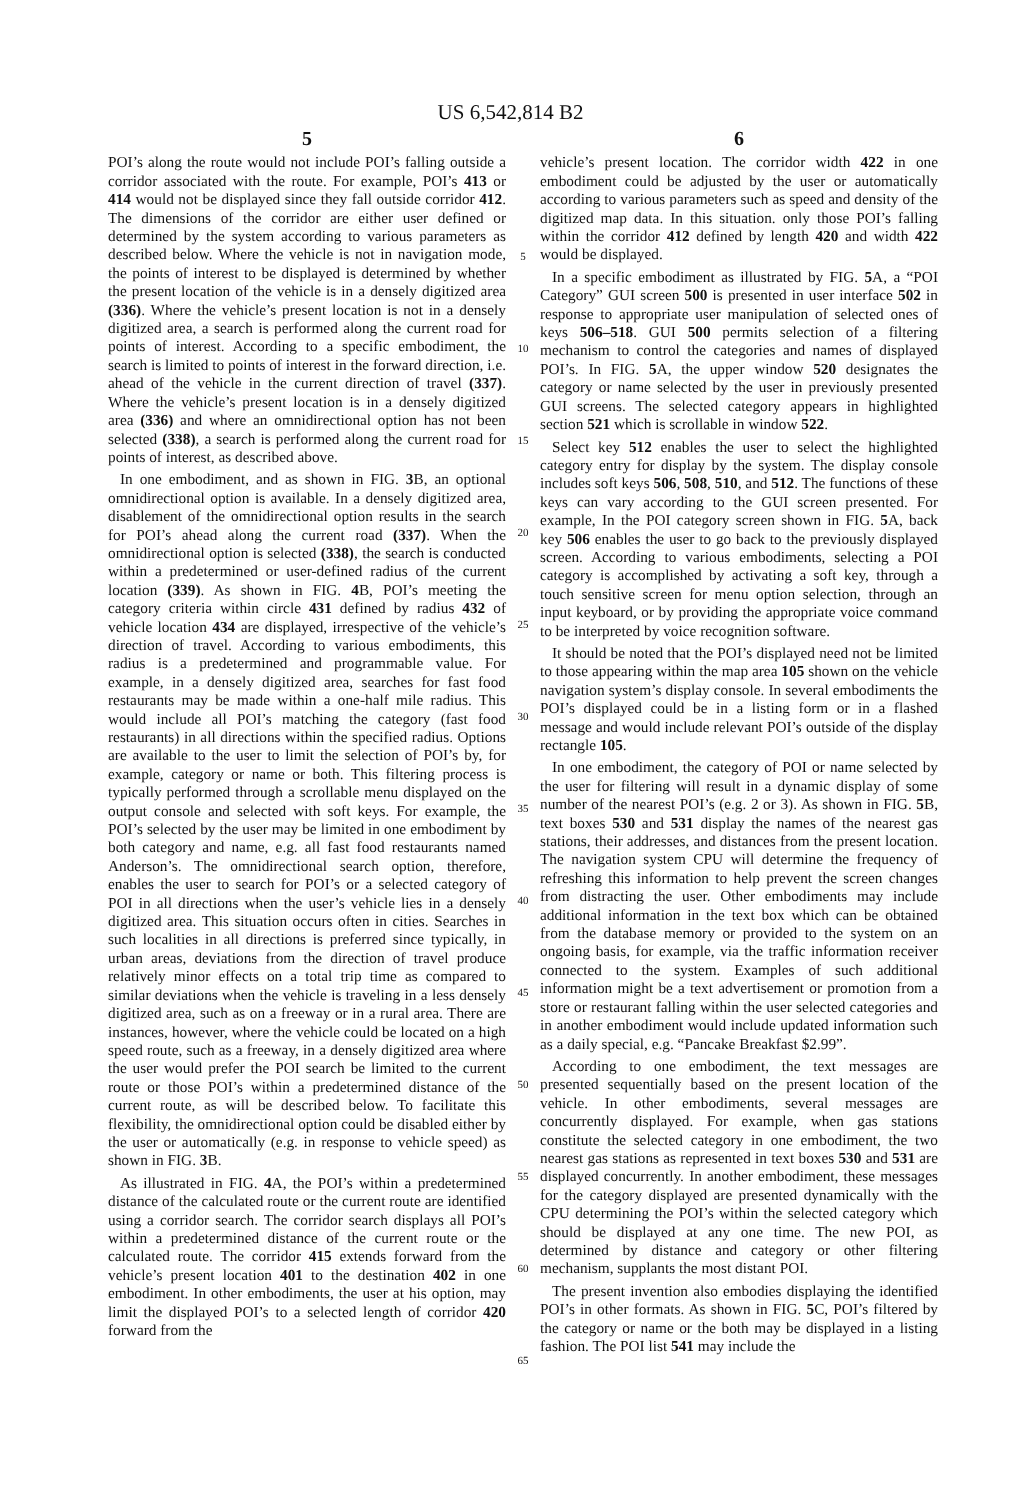US 6,542,814 B2
5
POI’s along the route would not include POI’s falling outside a corridor associated with the route. For example, POI’s 413 or 414 would not be displayed since they fall outside corridor 412. The dimensions of the corridor are either user defined or determined by the system according to various parameters as described below. Where the vehicle is not in navigation mode, the points of interest to be displayed is determined by whether the present location of the vehicle is in a densely digitized area (336). Where the vehicle’s present location is not in a densely digitized area, a search is performed along the current road for points of interest. According to a specific embodiment, the search is limited to points of interest in the forward direction, i.e. ahead of the vehicle in the current direction of travel (337). Where the vehicle’s present location is in a densely digitized area (336) and where an omnidirectional option has not been selected (338), a search is performed along the current road for points of interest, as described above.
In one embodiment, and as shown in FIG. 3 B, an optional omnidirectional option is available. In a densely digitized area, disablement of the omnidirectional option results in the search for POI’s ahead along the current road (337). When the omnidirectional option is selected (338), the search is conducted within a predetermined or user-defined radius of the current location (339). As shown in FIG. 4 B, POI’s meeting the category criteria within circle 431 defined by radius 432 of vehicle location 434 are displayed, irrespective of the vehicle’s direction of travel. According to various embodiments, this radius is a predetermined and programmable value. For example, in a densely digitized area, searches for fast food restaurants may be made within a one-half mile radius. This would include all POI’s matching the category (fast food restaurants) in all directions within the specified radius. Options are available to the user to limit the selection of POI’s by, for example, category or name or both. This filtering process is typically performed through a scrollable menu displayed on the output console and selected with soft keys. For example, the POI’s selected by the user may be limited in one embodiment by both category and name, e.g. all fast food restaurants named Anderson’s. The omnidirectional search option, therefore, enables the user to search for POI’s or a selected category of POI in all directions when the user’s vehicle lies in a densely digitized area. This situation occurs often in cities. Searches in such localities in all directions is preferred since typically, in urban areas, deviations from the direction of travel produce relatively minor effects on a total trip time as compared to similar deviations when the vehicle is traveling in a less densely digitized area, such as on a freeway or in a rural area. There are instances, however, where the vehicle could be located on a high speed route, such as a freeway, in a densely digitized area where the user would prefer the POI search be limited to the current route or those POI’s within a predetermined distance of the current route, as will be described below. To facilitate this flexibility, the omnidirectional option could be disabled either by the user or automatically (e.g. in response to vehicle speed) as shown in FIG. 3 B.
As illustrated in FIG. 4 A, the POI’s within a predetermined distance of the calculated route or the current route are identified using a corridor search. The corridor search displays all POI’s within a predetermined distance of the current route or the calculated route. The corridor 415 extends forward from the vehicle’s present location 401 to the destination 402 in one embodiment. In other embodiments, the user at his option, may limit the displayed POI’s to a selected length of corridor 420 forward from the
5
10
15
20
25
30
35
40
45
50
55
60
65
6
vehicle’s present location. The corridor width 422 in one embodiment could be adjusted by the user or automatically according to various parameters such as speed and density of the digitized map data. In this situation. only those POI’s falling within the corridor 412 defined by length 420 and width 422 would be displayed.
In a specific embodiment as illustrated by FIG. 5 A, a “POI Category” GUI screen 500 is presented in user interface 502 in response to appropriate user manipulation of selected ones of keys 506–518. GUI 500 permits selection of a filtering mechanism to control the categories and names of displayed POI’s. In FIG. 5 A, the upper window 520 designates the category or name selected by the user in previously presented GUI screens. The selected category appears in highlighted section 521 which is scrollable in window 522.
Select key 512 enables the user to select the highlighted category entry for display by the system. The display console includes soft keys 506, 508, 510, and 512. The functions of these keys can vary according to the GUI screen presented. For example, In the POI category screen shown in FIG. 5 A, back key 506 enables the user to go back to the previously displayed screen. According to various embodiments, selecting a POI category is accomplished by activating a soft key, through a touch sensitive screen for menu option selection, through an input keyboard, or by providing the appropriate voice command to be interpreted by voice recognition software.
It should be noted that the POI’s displayed need not be limited to those appearing within the map area 105 shown on the vehicle navigation system’s display console. In several embodiments the POI’s displayed could be in a listing form or in a flashed message and would include relevant POI’s outside of the display rectangle 105.
In one embodiment, the category of POI or name selected by the user for filtering will result in a dynamic display of some number of the nearest POI’s (e.g. 2 or 3). As shown in FIG. 5 B, text boxes 530 and 531 display the names of the nearest gas stations, their addresses, and distances from the present location. The navigation system CPU will determine the frequency of refreshing this information to help prevent the screen changes from distracting the user. Other embodiments may include additional information in the text box which can be obtained from the database memory or provided to the system on an ongoing basis, for example, via the traffic information receiver connected to the system. Examples of such additional information might be a text advertisement or promotion from a store or restaurant falling within the user selected categories and in another embodiment would include updated information such as a daily special, e.g. “Pancake Breakfast $2.99”.
According to one embodiment, the text messages are presented sequentially based on the present location of the vehicle. In other embodiments, several messages are concurrently displayed. For example, when gas stations constitute the selected category in one embodiment, the two nearest gas stations as represented in text boxes 530 and 531 are displayed concurrently. In another embodiment, these messages for the category displayed are presented dynamically with the CPU determining the POI’s within the selected category which should be displayed at any one time. The new POI, as determined by distance and category or other filtering mechanism, supplants the most distant POI.
The present invention also embodies displaying the identified POI’s in other formats. As shown in FIG. 5 C, POI’s filtered by the category or name or the both may be displayed in a listing fashion. The POI list 541 may include the